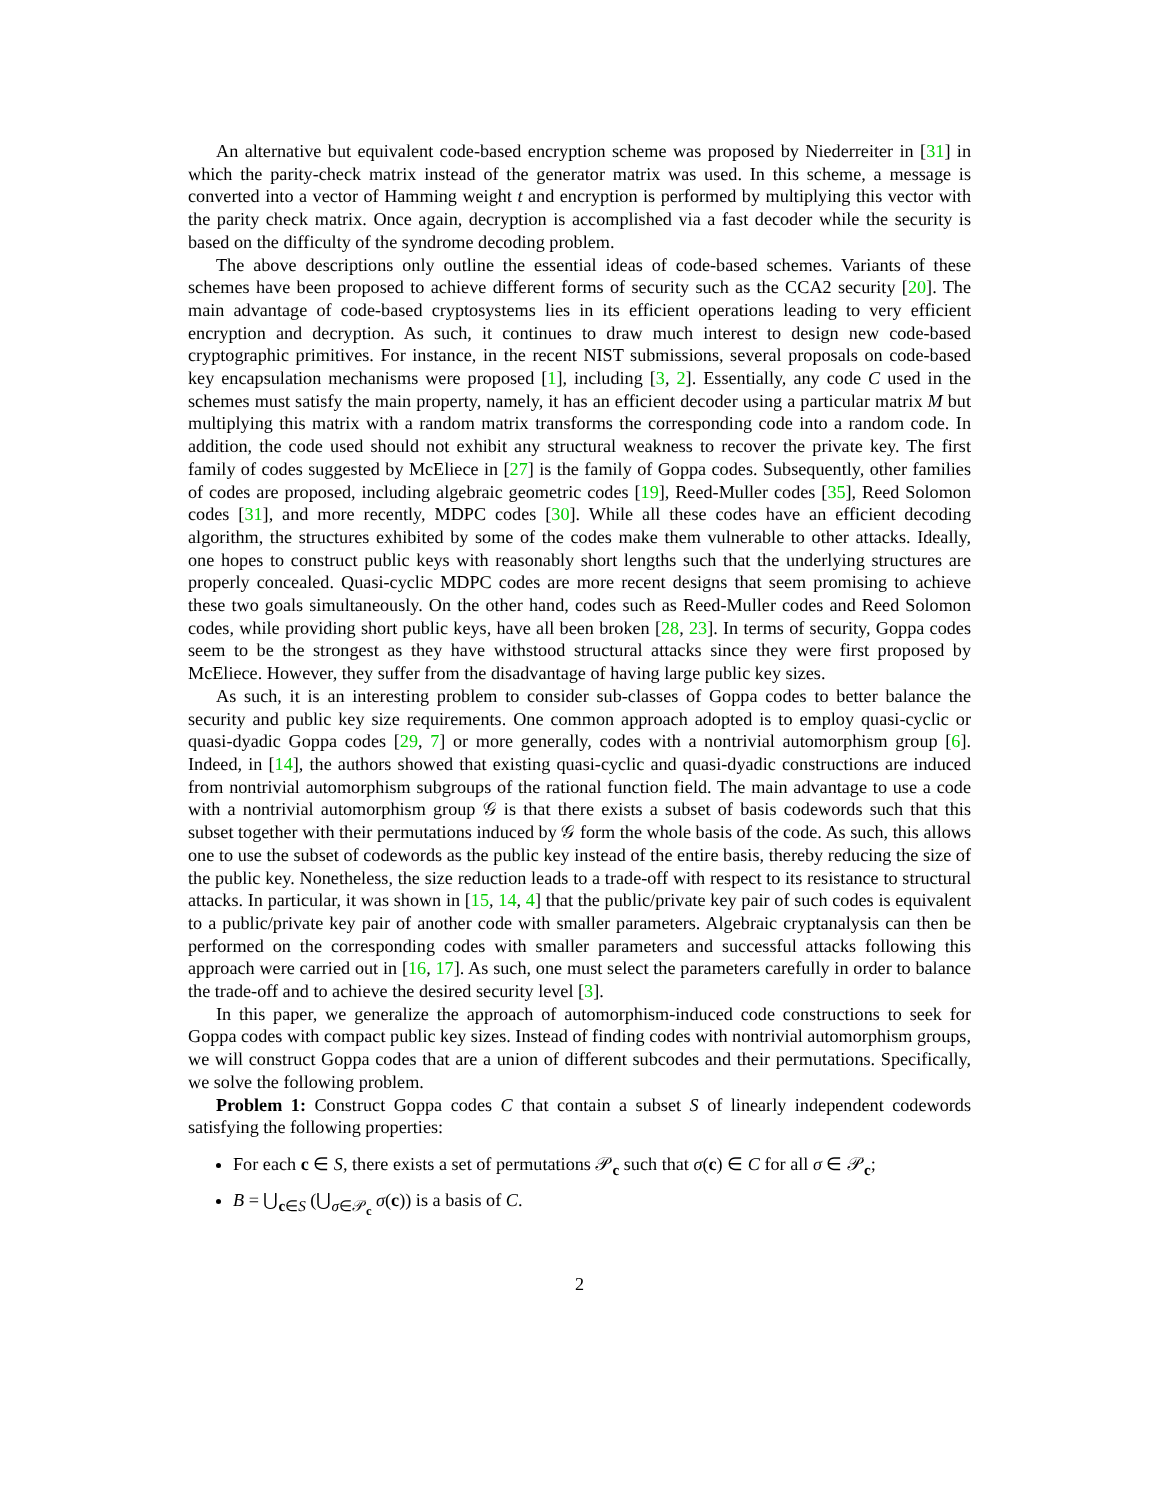An alternative but equivalent code-based encryption scheme was proposed by Niederreiter in [31] in which the parity-check matrix instead of the generator matrix was used. In this scheme, a message is converted into a vector of Hamming weight t and encryption is performed by multiplying this vector with the parity check matrix. Once again, decryption is accomplished via a fast decoder while the security is based on the difficulty of the syndrome decoding problem.
The above descriptions only outline the essential ideas of code-based schemes. Variants of these schemes have been proposed to achieve different forms of security such as the CCA2 security [20]. The main advantage of code-based cryptosystems lies in its efficient operations leading to very efficient encryption and decryption. As such, it continues to draw much interest to design new code-based cryptographic primitives. For instance, in the recent NIST submissions, several proposals on code-based key encapsulation mechanisms were proposed [1], including [3, 2]. Essentially, any code C used in the schemes must satisfy the main property, namely, it has an efficient decoder using a particular matrix M but multiplying this matrix with a random matrix transforms the corresponding code into a random code. In addition, the code used should not exhibit any structural weakness to recover the private key. The first family of codes suggested by McEliece in [27] is the family of Goppa codes. Subsequently, other families of codes are proposed, including algebraic geometric codes [19], Reed-Muller codes [35], Reed Solomon codes [31], and more recently, MDPC codes [30]. While all these codes have an efficient decoding algorithm, the structures exhibited by some of the codes make them vulnerable to other attacks. Ideally, one hopes to construct public keys with reasonably short lengths such that the underlying structures are properly concealed. Quasi-cyclic MDPC codes are more recent designs that seem promising to achieve these two goals simultaneously. On the other hand, codes such as Reed-Muller codes and Reed Solomon codes, while providing short public keys, have all been broken [28, 23]. In terms of security, Goppa codes seem to be the strongest as they have withstood structural attacks since they were first proposed by McEliece. However, they suffer from the disadvantage of having large public key sizes.
As such, it is an interesting problem to consider sub-classes of Goppa codes to better balance the security and public key size requirements. One common approach adopted is to employ quasi-cyclic or quasi-dyadic Goppa codes [29, 7] or more generally, codes with a nontrivial automorphism group [6]. Indeed, in [14], the authors showed that existing quasi-cyclic and quasi-dyadic constructions are induced from nontrivial automorphism subgroups of the rational function field. The main advantage to use a code with a nontrivial automorphism group 𝒢 is that there exists a subset of basis codewords such that this subset together with their permutations induced by 𝒢 form the whole basis of the code. As such, this allows one to use the subset of codewords as the public key instead of the entire basis, thereby reducing the size of the public key. Nonetheless, the size reduction leads to a trade-off with respect to its resistance to structural attacks. In particular, it was shown in [15, 14, 4] that the public/private key pair of such codes is equivalent to a public/private key pair of another code with smaller parameters. Algebraic cryptanalysis can then be performed on the corresponding codes with smaller parameters and successful attacks following this approach were carried out in [16, 17]. As such, one must select the parameters carefully in order to balance the trade-off and to achieve the desired security level [3].
In this paper, we generalize the approach of automorphism-induced code constructions to seek for Goppa codes with compact public key sizes. Instead of finding codes with nontrivial automorphism groups, we will construct Goppa codes that are a union of different subcodes and their permutations. Specifically, we solve the following problem.
Problem 1: Construct Goppa codes C that contain a subset S of linearly independent codewords satisfying the following properties:
For each c ∈ S, there exists a set of permutations 𝒫<sub>c</sub> such that σ(c) ∈ C for all σ ∈ 𝒫<sub>c</sub>;
B = ⋃<sub>c∈S</sub> (⋃<sub>σ∈𝒫<sub>c</sub></sub> σ(c)) is a basis of C.
2